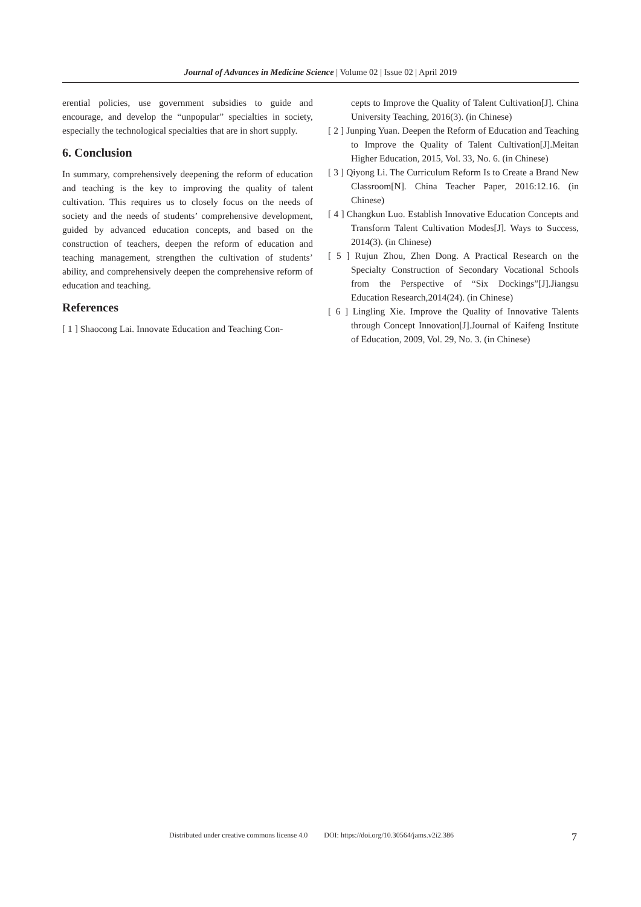Journal of Advances in Medicine Science | Volume 02 | Issue 02 | April 2019
erential policies, use government subsidies to guide and encourage, and develop the “unpopular” specialties in society, especially the technological specialties that are in short supply.
6. Conclusion
In summary, comprehensively deepening the reform of education and teaching is the key to improving the quality of talent cultivation. This requires us to closely focus on the needs of society and the needs of students’ comprehensive development, guided by advanced education concepts, and based on the construction of teachers, deepen the reform of education and teaching management, strengthen the cultivation of students’ ability, and comprehensively deepen the comprehensive reform of education and teaching.
References
[ 1 ] Shaocong Lai. Innovate Education and Teaching Con-
cepts to Improve the Quality of Talent Cultivation[J]. China University Teaching, 2016(3). (in Chinese)
[ 2 ] Junping Yuan. Deepen the Reform of Education and Teaching to Improve the Quality of Talent Cultivation[J].Meitan Higher Education, 2015, Vol. 33, No. 6. (in Chinese)
[ 3 ] Qiyong Li. The Curriculum Reform Is to Create a Brand New Classroom[N]. China Teacher Paper, 2016:12.16. (in Chinese)
[ 4 ] Changkun Luo. Establish Innovative Education Concepts and Transform Talent Cultivation Modes[J]. Ways to Success, 2014(3). (in Chinese)
[ 5 ] Rujun Zhou, Zhen Dong. A Practical Research on the Specialty Construction of Secondary Vocational Schools from the Perspective of “Six Dockings”[J].Jiangsu Education Research,2014(24). (in Chinese)
[ 6 ] Lingling Xie. Improve the Quality of Innovative Talents through Concept Innovation[J].Journal of Kaifeng Institute of Education, 2009, Vol. 29, No. 3. (in Chinese)
Distributed under creative commons license 4.0 DOI: https://doi.org/10.30564/jams.v2i2.386
7